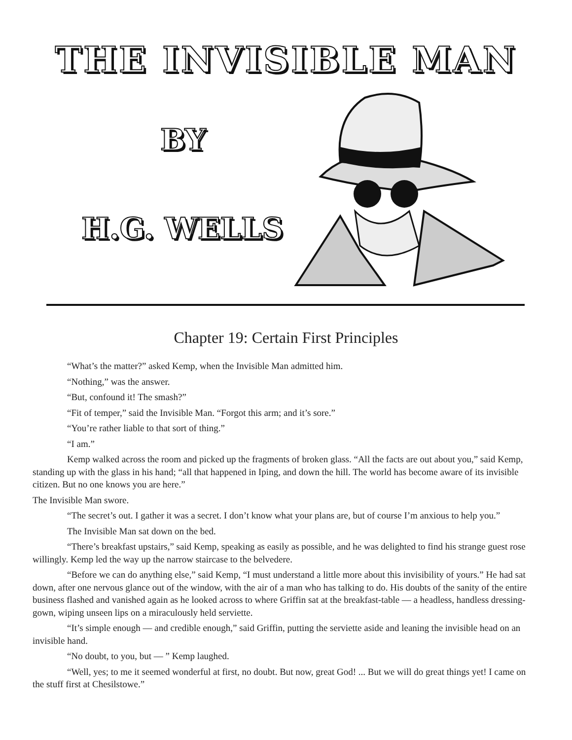THE INVISIBLE MAN
BY
H.G. WELLS
Chapter 19: Certain First Principles
“What’s the matter?” asked Kemp, when the Invisible Man admitted him.
“Nothing,” was the answer.
“But, confound it! The smash?”
“Fit of temper,” said the Invisible Man. “Forgot this arm; and it’s sore.”
“You’re rather liable to that sort of thing.”
“I am.”
Kemp walked across the room and picked up the fragments of broken glass. “All the facts are out about you,” said Kemp, standing up with the glass in his hand; “all that happened in Iping, and down the hill. The world has become aware of its invisible citizen. But no one knows you are here.”
The Invisible Man swore.
“The secret’s out. I gather it was a secret. I don’t know what your plans are, but of course I’m anxious to help you.”
The Invisible Man sat down on the bed.
“There’s breakfast upstairs,” said Kemp, speaking as easily as possible, and he was delighted to find his strange guest rose willingly. Kemp led the way up the narrow staircase to the belvedere.
“Before we can do anything else,” said Kemp, “I must understand a little more about this invisibility of yours.” He had sat down, after one nervous glance out of the window, with the air of a man who has talking to do. His doubts of the sanity of the entire business flashed and vanished again as he looked across to where Griffin sat at the breakfast-table — a headless, handless dressing-gown, wiping unseen lips on a miraculously held serviette.
“It’s simple enough — and credible enough,” said Griffin, putting the serviette aside and leaning the invisible head on an invisible hand.
“No doubt, to you, but — ” Kemp laughed.
“Well, yes; to me it seemed wonderful at first, no doubt. But now, great God! ... But we will do great things yet! I came on the stuff first at Chesilstowe.”